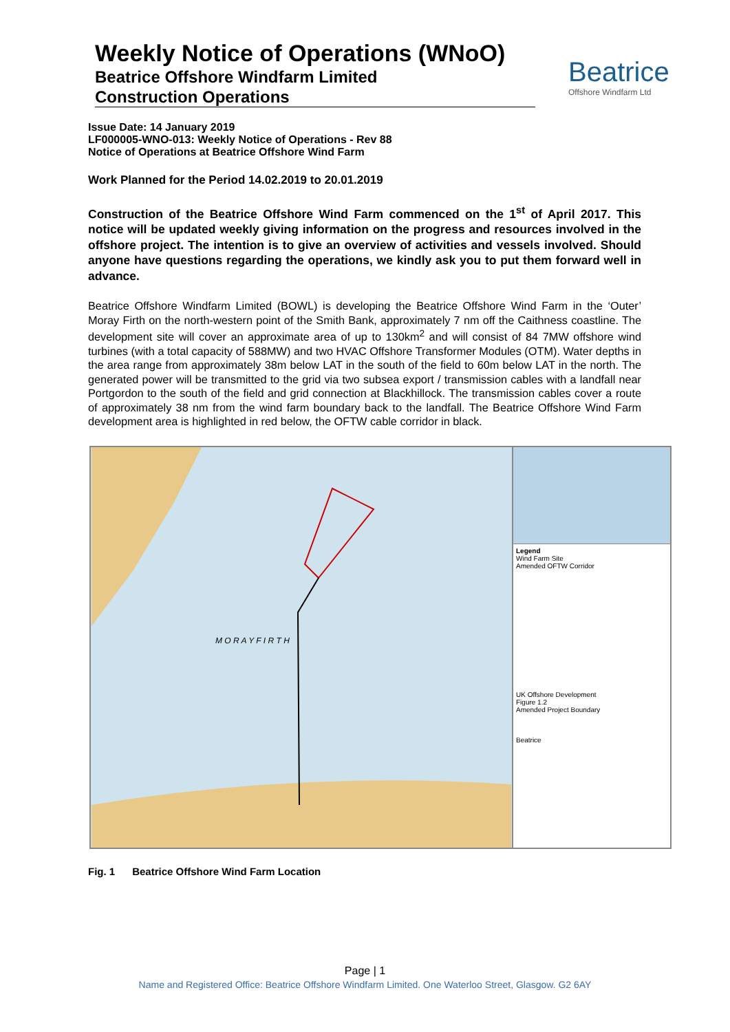Weekly Notice of Operations (WNoO)
Beatrice Offshore Windfarm Limited
Construction Operations
Beatrice
Offshore Windfarm Ltd
Issue Date: 14 January 2019
LF000005-WNO-013: Weekly Notice of Operations - Rev 88
Notice of Operations at Beatrice Offshore Wind Farm
Work Planned for the Period 14.02.2019 to 20.01.2019
Construction of the Beatrice Offshore Wind Farm commenced on the 1<sup>st</sup> of April 2017. This notice will be updated weekly giving information on the progress and resources involved in the offshore project. The intention is to give an overview of activities and vessels involved. Should anyone have questions regarding the operations, we kindly ask you to put them forward well in advance.
Beatrice Offshore Windfarm Limited (BOWL) is developing the Beatrice Offshore Wind Farm in the ‘Outer’ Moray Firth on the north-western point of the Smith Bank, approximately 7 nm off the Caithness coastline. The development site will cover an approximate area of up to 130km<sup>2</sup> and will consist of 84 7MW offshore wind turbines (with a total capacity of 588MW) and two HVAC Offshore Transformer Modules (OTM). Water depths in the area range from approximately 38m below LAT in the south of the field to 60m below LAT in the north. The generated power will be transmitted to the grid via two subsea export / transmission cables with a landfall near Portgordon to the south of the field and grid connection at Blackhillock. The transmission cables cover a route of approximately 38 nm from the wind farm boundary back to the landfall. The Beatrice Offshore Wind Farm development area is highlighted in red below, the OFTW cable corridor in black.
M O R A Y F I R T H
Legend
Wind Farm Site
Amended OFTW Corridor
UK Offshore Development
Figure 1.2
Amended Project Boundary
Beatrice
Fig. 1 Beatrice Offshore Wind Farm Location
Page | 1
Name and Registered Office: Beatrice Offshore Windfarm Limited. One Waterloo Street, Glasgow. G2 6AY